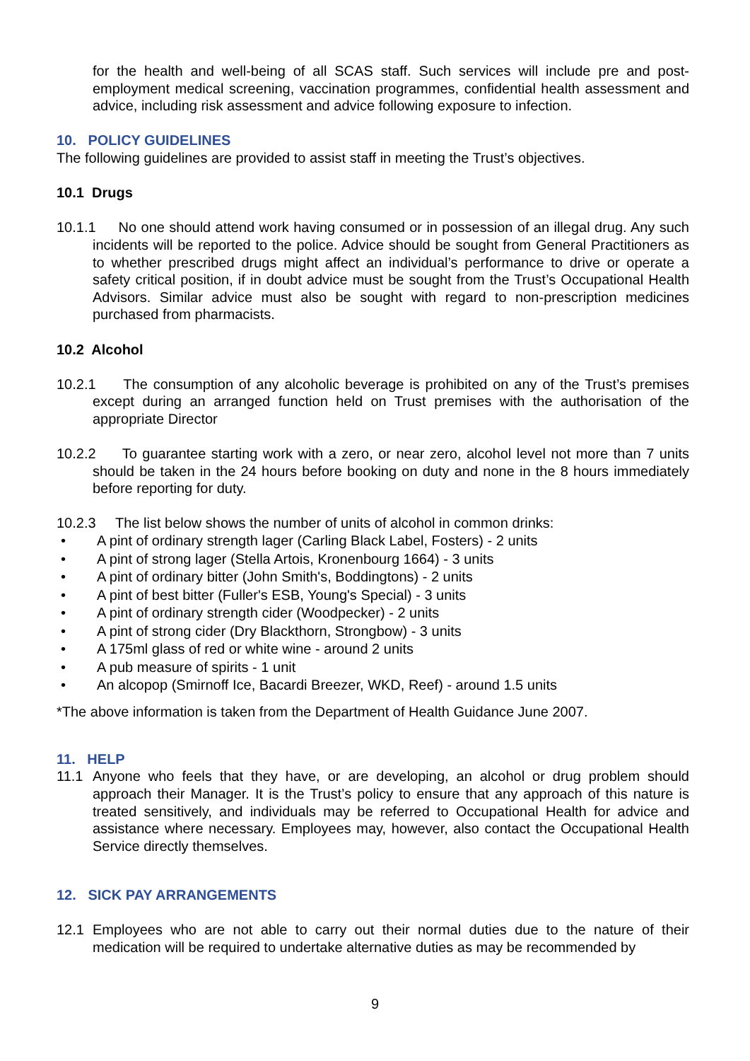for the health and well-being of all SCAS staff. Such services will include pre and post-employment medical screening, vaccination programmes, confidential health assessment and advice, including risk assessment and advice following exposure to infection.
10. POLICY GUIDELINES
The following guidelines are provided to assist staff in meeting the Trust’s objectives.
10.1 Drugs
10.1.1 No one should attend work having consumed or in possession of an illegal drug. Any such incidents will be reported to the police. Advice should be sought from General Practitioners as to whether prescribed drugs might affect an individual’s performance to drive or operate a safety critical position, if in doubt advice must be sought from the Trust’s Occupational Health Advisors. Similar advice must also be sought with regard to non-prescription medicines purchased from pharmacists.
10.2 Alcohol
10.2.1 The consumption of any alcoholic beverage is prohibited on any of the Trust’s premises except during an arranged function held on Trust premises with the authorisation of the appropriate Director
10.2.2 To guarantee starting work with a zero, or near zero, alcohol level not more than 7 units should be taken in the 24 hours before booking on duty and none in the 8 hours immediately before reporting for duty.
10.2.3 The list below shows the number of units of alcohol in common drinks:
• A pint of ordinary strength lager (Carling Black Label, Fosters) - 2 units
• A pint of strong lager (Stella Artois, Kronenbourg 1664) - 3 units
• A pint of ordinary bitter (John Smith's, Boddingtons) - 2 units
• A pint of best bitter (Fuller's ESB, Young's Special) - 3 units
• A pint of ordinary strength cider (Woodpecker) - 2 units
• A pint of strong cider (Dry Blackthorn, Strongbow) - 3 units
• A 175ml glass of red or white wine - around 2 units
• A pub measure of spirits - 1 unit
• An alcopop (Smirnoff Ice, Bacardi Breezer, WKD, Reef) - around 1.5 units
*The above information is taken from the Department of Health Guidance June 2007.
11. HELP
11.1 Anyone who feels that they have, or are developing, an alcohol or drug problem should approach their Manager. It is the Trust’s policy to ensure that any approach of this nature is treated sensitively, and individuals may be referred to Occupational Health for advice and assistance where necessary. Employees may, however, also contact the Occupational Health Service directly themselves.
12. SICK PAY ARRANGEMENTS
12.1 Employees who are not able to carry out their normal duties due to the nature of their medication will be required to undertake alternative duties as may be recommended by
9